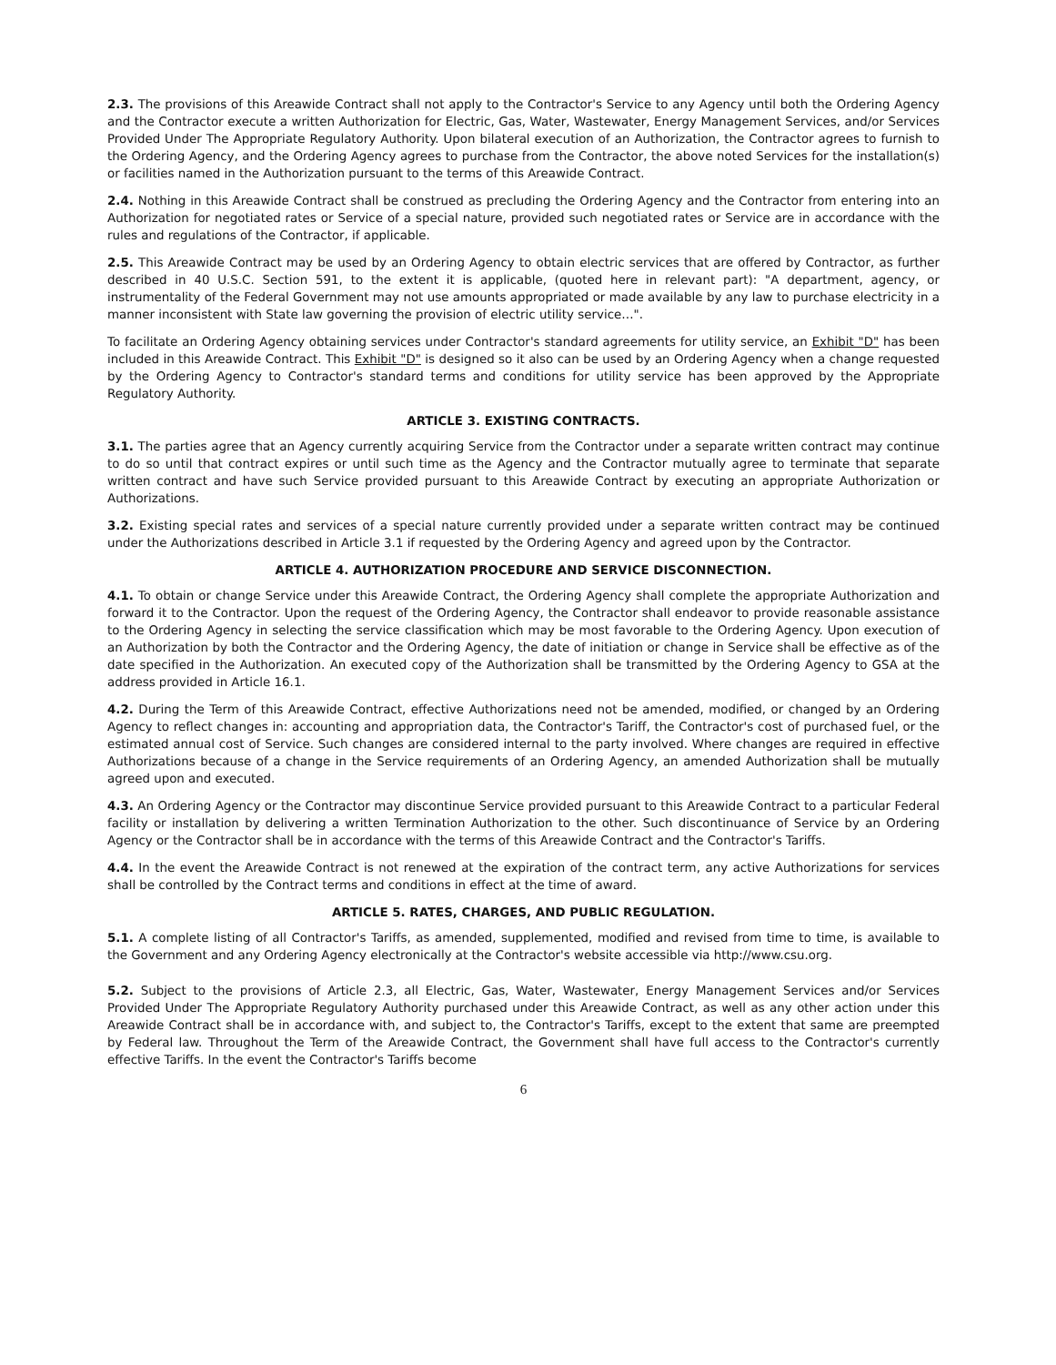2.3. The provisions of this Areawide Contract shall not apply to the Contractor's Service to any Agency until both the Ordering Agency and the Contractor execute a written Authorization for Electric, Gas, Water, Wastewater, Energy Management Services, and/or Services Provided Under The Appropriate Regulatory Authority. Upon bilateral execution of an Authorization, the Contractor agrees to furnish to the Ordering Agency, and the Ordering Agency agrees to purchase from the Contractor, the above noted Services for the installation(s) or facilities named in the Authorization pursuant to the terms of this Areawide Contract.
2.4. Nothing in this Areawide Contract shall be construed as precluding the Ordering Agency and the Contractor from entering into an Authorization for negotiated rates or Service of a special nature, provided such negotiated rates or Service are in accordance with the rules and regulations of the Contractor, if applicable.
2.5. This Areawide Contract may be used by an Ordering Agency to obtain electric services that are offered by Contractor, as further described in 40 U.S.C. Section 591, to the extent it is applicable, (quoted here in relevant part): "A department, agency, or instrumentality of the Federal Government may not use amounts appropriated or made available by any law to purchase electricity in a manner inconsistent with State law governing the provision of electric utility service…".
To facilitate an Ordering Agency obtaining services under Contractor's standard agreements for utility service, an Exhibit "D" has been included in this Areawide Contract. This Exhibit "D" is designed so it also can be used by an Ordering Agency when a change requested by the Ordering Agency to Contractor's standard terms and conditions for utility service has been approved by the Appropriate Regulatory Authority.
ARTICLE 3. EXISTING CONTRACTS.
3.1. The parties agree that an Agency currently acquiring Service from the Contractor under a separate written contract may continue to do so until that contract expires or until such time as the Agency and the Contractor mutually agree to terminate that separate written contract and have such Service provided pursuant to this Areawide Contract by executing an appropriate Authorization or Authorizations.
3.2. Existing special rates and services of a special nature currently provided under a separate written contract may be continued under the Authorizations described in Article 3.1 if requested by the Ordering Agency and agreed upon by the Contractor.
ARTICLE 4. AUTHORIZATION PROCEDURE AND SERVICE DISCONNECTION.
4.1. To obtain or change Service under this Areawide Contract, the Ordering Agency shall complete the appropriate Authorization and forward it to the Contractor. Upon the request of the Ordering Agency, the Contractor shall endeavor to provide reasonable assistance to the Ordering Agency in selecting the service classification which may be most favorable to the Ordering Agency. Upon execution of an Authorization by both the Contractor and the Ordering Agency, the date of initiation or change in Service shall be effective as of the date specified in the Authorization. An executed copy of the Authorization shall be transmitted by the Ordering Agency to GSA at the address provided in Article 16.1.
4.2. During the Term of this Areawide Contract, effective Authorizations need not be amended, modified, or changed by an Ordering Agency to reflect changes in: accounting and appropriation data, the Contractor's Tariff, the Contractor's cost of purchased fuel, or the estimated annual cost of Service. Such changes are considered internal to the party involved. Where changes are required in effective Authorizations because of a change in the Service requirements of an Ordering Agency, an amended Authorization shall be mutually agreed upon and executed.
4.3. An Ordering Agency or the Contractor may discontinue Service provided pursuant to this Areawide Contract to a particular Federal facility or installation by delivering a written Termination Authorization to the other. Such discontinuance of Service by an Ordering Agency or the Contractor shall be in accordance with the terms of this Areawide Contract and the Contractor's Tariffs.
4.4. In the event the Areawide Contract is not renewed at the expiration of the contract term, any active Authorizations for services shall be controlled by the Contract terms and conditions in effect at the time of award.
ARTICLE 5. RATES, CHARGES, AND PUBLIC REGULATION.
5.1. A complete listing of all Contractor's Tariffs, as amended, supplemented, modified and revised from time to time, is available to the Government and any Ordering Agency electronically at the Contractor's website accessible via http://www.csu.org.
5.2. Subject to the provisions of Article 2.3, all Electric, Gas, Water, Wastewater, Energy Management Services and/or Services Provided Under The Appropriate Regulatory Authority purchased under this Areawide Contract, as well as any other action under this Areawide Contract shall be in accordance with, and subject to, the Contractor's Tariffs, except to the extent that same are preempted by Federal law. Throughout the Term of the Areawide Contract, the Government shall have full access to the Contractor's currently effective Tariffs. In the event the Contractor's Tariffs become
6